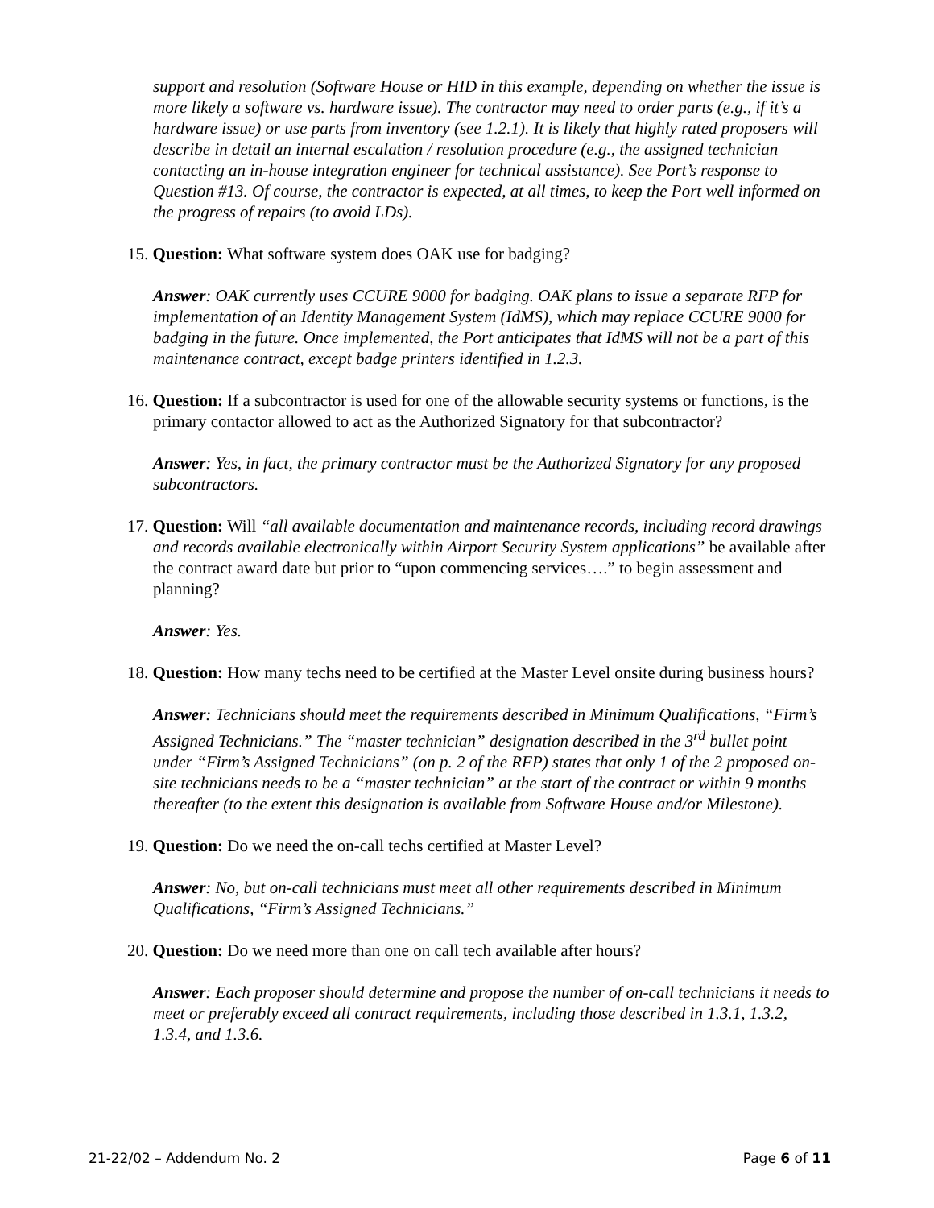support and resolution (Software House or HID in this example, depending on whether the issue is more likely a software vs. hardware issue). The contractor may need to order parts (e.g., if it’s a hardware issue) or use parts from inventory (see 1.2.1). It is likely that highly rated proposers will describe in detail an internal escalation / resolution procedure (e.g., the assigned technician contacting an in-house integration engineer for technical assistance). See Port’s response to Question #13. Of course, the contractor is expected, at all times, to keep the Port well informed on the progress of repairs (to avoid LDs).
15. Question: What software system does OAK use for badging?
Answer: OAK currently uses CCURE 9000 for badging. OAK plans to issue a separate RFP for implementation of an Identity Management System (IdMS), which may replace CCURE 9000 for badging in the future. Once implemented, the Port anticipates that IdMS will not be a part of this maintenance contract, except badge printers identified in 1.2.3.
16. Question: If a subcontractor is used for one of the allowable security systems or functions, is the primary contactor allowed to act as the Authorized Signatory for that subcontractor?
Answer: Yes, in fact, the primary contractor must be the Authorized Signatory for any proposed subcontractors.
17. Question: Will “all available documentation and maintenance records, including record drawings and records available electronically within Airport Security System applications” be available after the contract award date but prior to “upon commencing services….” to begin assessment and planning?
Answer: Yes.
18. Question: How many techs need to be certified at the Master Level onsite during business hours?
Answer: Technicians should meet the requirements described in Minimum Qualifications, “Firm’s Assigned Technicians.” The “master technician” designation described in the 3<sup>rd</sup> bullet point under “Firm’s Assigned Technicians” (on p. 2 of the RFP) states that only 1 of the 2 proposed on-site technicians needs to be a “master technician” at the start of the contract or within 9 months thereafter (to the extent this designation is available from Software House and/or Milestone).
19. Question: Do we need the on-call techs certified at Master Level?
Answer: No, but on-call technicians must meet all other requirements described in Minimum Qualifications, “Firm’s Assigned Technicians.”
20. Question: Do we need more than one on call tech available after hours?
Answer: Each proposer should determine and propose the number of on-call technicians it needs to meet or preferably exceed all contract requirements, including those described in 1.3.1, 1.3.2, 1.3.4, and 1.3.6.
21-22/02 – Addendum No. 2 Page 6 of 11